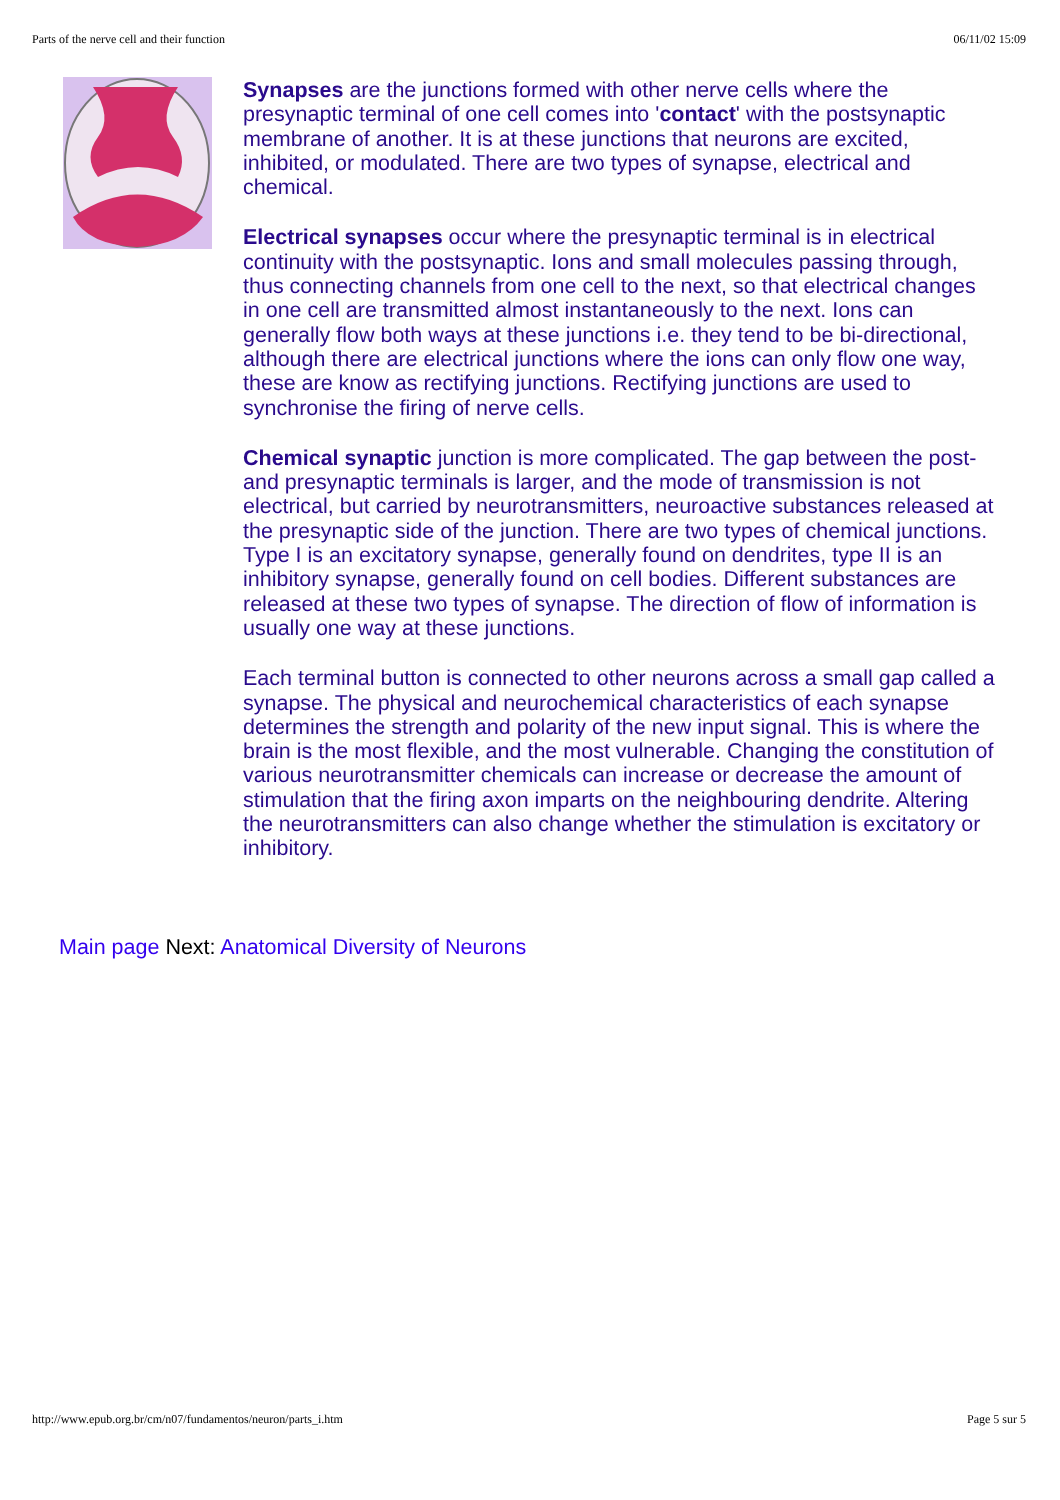Parts of the nerve cell and their function 06/11/02 15:09
Synapses are the junctions formed with other nerve cells where the presynaptic terminal of one cell comes into 'contact' with the postsynaptic membrane of another. It is at these junctions that neurons are excited, inhibited, or modulated. There are two types of synapse, electrical and chemical.
Electrical synapses occur where the presynaptic terminal is in electrical continuity with the postsynaptic. Ions and small molecules passing through, thus connecting channels from one cell to the next, so that electrical changes in one cell are transmitted almost instantaneously to the next. Ions can generally flow both ways at these junctions i.e. they tend to be bi-directional, although there are electrical junctions where the ions can only flow one way, these are know as rectifying junctions. Rectifying junctions are used to synchronise the firing of nerve cells.
Chemical synaptic junction is more complicated. The gap between the post- and presynaptic terminals is larger, and the mode of transmission is not electrical, but carried by neurotransmitters, neuroactive substances released at the presynaptic side of the junction. There are two types of chemical junctions. Type I is an excitatory synapse, generally found on dendrites, type II is an inhibitory synapse, generally found on cell bodies. Different substances are released at these two types of synapse. The direction of flow of information is usually one way at these junctions.
Each terminal button is connected to other neurons across a small gap called a synapse. The physical and neurochemical characteristics of each synapse determines the strength and polarity of the new input signal. This is where the brain is the most flexible, and the most vulnerable. Changing the constitution of various neurotransmitter chemicals can increase or decrease the amount of stimulation that the firing axon imparts on the neighbouring dendrite. Altering the neurotransmitters can also change whether the stimulation is excitatory or inhibitory.
Main page Next: Anatomical Diversity of Neurons
http://www.epub.org.br/cm/n07/fundamentos/neuron/parts_i.htm Page 5 sur 5